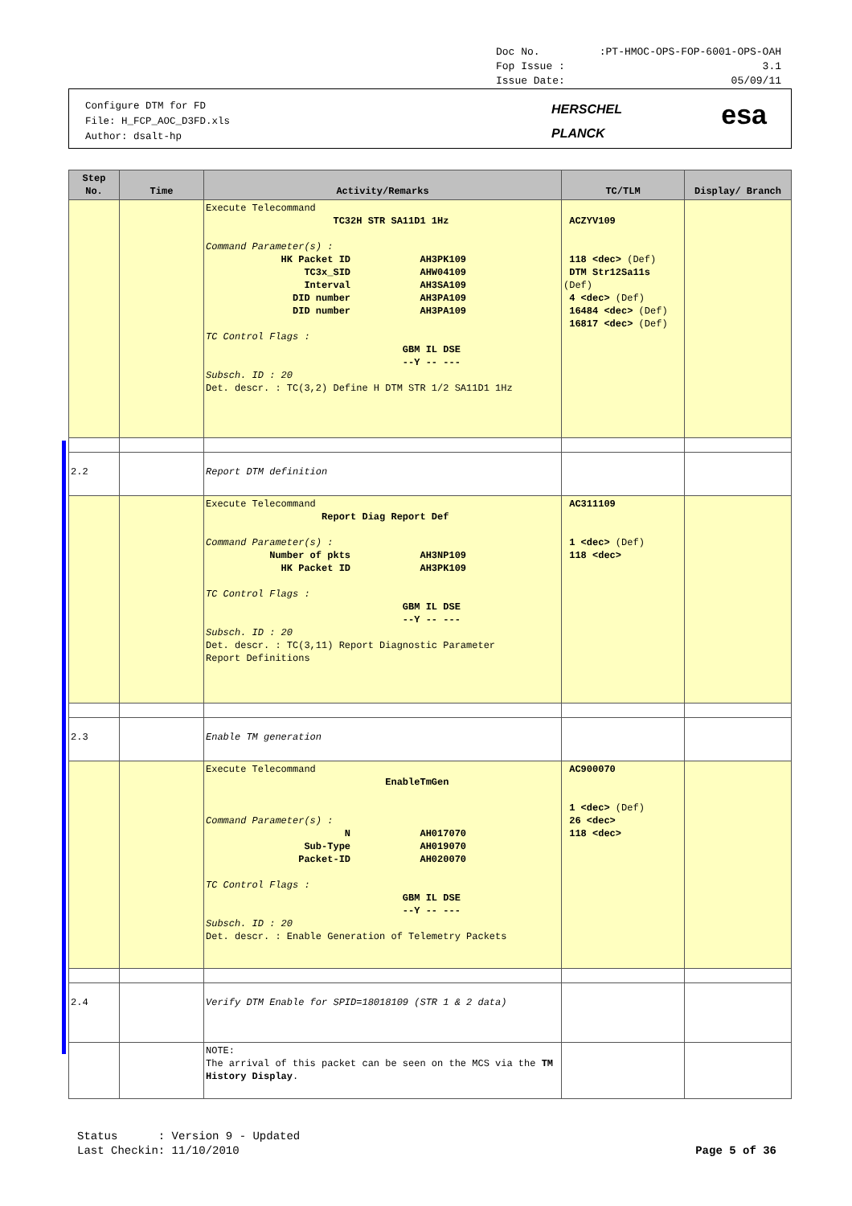Doc No.:PT-HMOC-OPS-FOP-6001-OPS-OAH
Fop Issue : 3.1
Issue Date: 05/09/11
Configure DTM for FD
File: H_FCP_AOC_D3FD.xls
Author: dsalt-hp
HERSCHEL
PLANCK
esa
| Step No. | Time | Activity/Remarks | TC/TLM | Display/ Branch |
| --- | --- | --- | --- | --- |
| | | Execute Telecommand TC32H STR SA11D1 1Hz Command Parameter(s) : HK Packet ID AH3PK109 TC3x_SID AHW04109 Interval AH3SA109 DID number AH3PA109 DID number AH3PA109 TC Control Flags : GBM IL DSE --Y -- --- Subsch. ID : 20 Det. descr. : TC(3,2) Define H DTM STR 1/2 SA11D1 1Hz | ACZYV109 118 <dec> (Def) DTM Str12Sa11s (Def) 4 <dec> (Def) 16484 <dec> (Def) 16817 <dec> (Def) | |
| 2.2 | | Report DTM definition | | |
| | | Execute Telecommand Report Diag Report Def Command Parameter(s) : Number of pkts AH3NP109 HK Packet ID AH3PK109 TC Control Flags : GBM IL DSE --Y -- --- Subsch. ID : 20 Det. descr. : TC(3,11) Report Diagnostic Parameter Report Definitions | AC311109 1 <dec> (Def) 118 <dec> | |
| 2.3 | | Enable TM generation | | |
| | | Execute Telecommand EnableTmGen Command Parameter(s) : N AH017070 Sub-Type AH019070 Packet-ID AH020070 TC Control Flags : GBM IL DSE --Y -- --- Subsch. ID : 20 Det. descr. : Enable Generation of Telemetry Packets | AC900070 1 <dec> (Def) 26 <dec> 118 <dec> | |
| 2.4 | | Verify DTM Enable for SPID=18018109 (STR 1 & 2 data) | | |
| | | NOTE: The arrival of this packet can be seen on the MCS via the TM History Display . | | |
Status : Version 9 - Updated
Last Checkin: 11/10/2010 Page 5 of 36